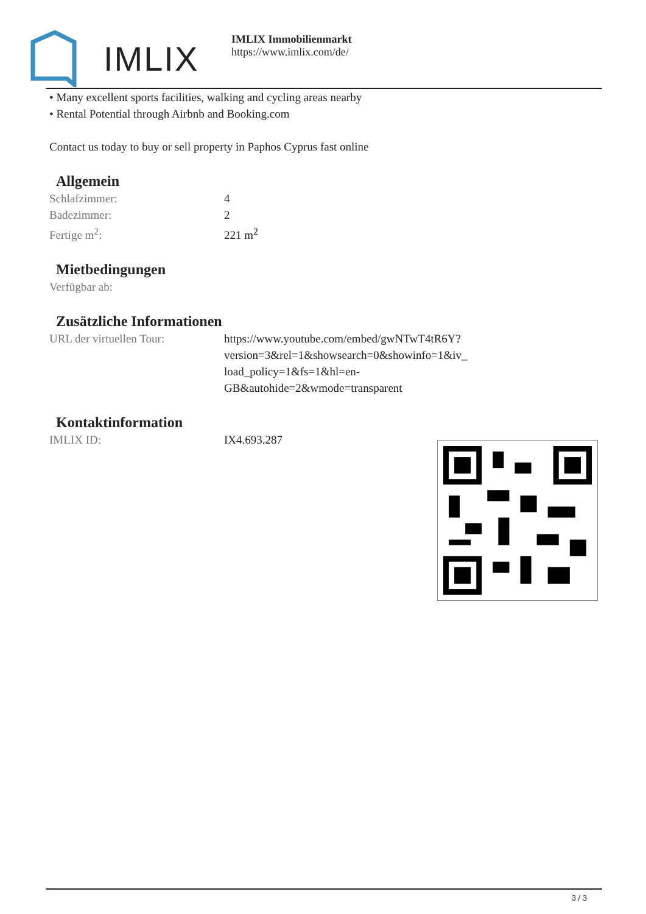IMLIX
IMLIX Immobilienmarkt
https://www.imlix.com/de/
• Many excellent sports facilities, walking and cycling areas nearby
• Rental Potential through Airbnb and Booking.com
Contact us today to buy or sell property in Paphos Cyprus fast online
Allgemein
| Schlafzimmer: | 4 |
| Badezimmer: | 2 |
| Fertige m<sup>2</sup>: | 221 m<sup>2</sup> |
Mietbedingungen
| Verfügbar ab: | |
Zusätzliche Informationen
| URL der virtuellen Tour: | https://www.youtube.com/embed/gwNTwT4tR6Y? version=3&rel=1&showsearch=0&showinfo=1&iv_ load_policy=1&fs=1&hl=en- GB&autohide=2&wmode=transparent |
Kontaktinformation
| IMLIX ID: | IX4.693.287 |
3 / 3